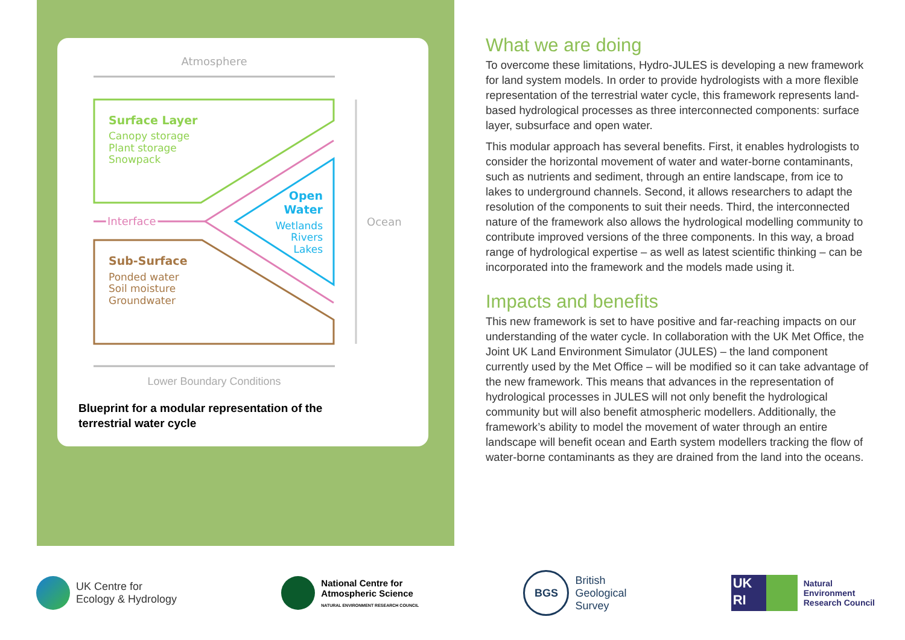Atmosphere
Surface Layer
Canopy storage
Plant storage
Snowpack
Interface
Open
Water
Wetlands
Rivers
Lakes
Sub-Surface
Ponded water
Soil moisture
Groundwater
Ocean
Lower Boundary Conditions
Blueprint for a modular representation of the terrestrial water cycle
What we are doing
To overcome these limitations, Hydro-JULES is developing a new framework for land system models. In order to provide hydrologists with a more flexible representation of the terrestrial water cycle, this framework represents land-based hydrological processes as three interconnected components: surface layer, subsurface and open water.
This modular approach has several benefits. First, it enables hydrologists to consider the horizontal movement of water and water-borne contaminants, such as nutrients and sediment, through an entire landscape, from ice to lakes to underground channels. Second, it allows researchers to adapt the resolution of the components to suit their needs. Third, the interconnected nature of the framework also allows the hydrological modelling community to contribute improved versions of the three components. In this way, a broad range of hydrological expertise – as well as latest scientific thinking – can be incorporated into the framework and the models made using it.
Impacts and benefits
This new framework is set to have positive and far-reaching impacts on our understanding of the water cycle. In collaboration with the UK Met Office, the Joint UK Land Environment Simulator (JULES) – the land component currently used by the Met Office – will be modified so it can take advantage of the new framework. This means that advances in the representation of hydrological processes in JULES will not only benefit the hydrological community but will also benefit atmospheric modellers. Additionally, the framework’s ability to model the movement of water through an entire landscape will benefit ocean and Earth system modellers tracking the flow of water-borne contaminants as they are drained from the land into the oceans.
UK Centre for
Ecology & Hydrology
National Centre for
Atmospheric Science
NATURAL ENVIRONMENT RESEARCH COUNCIL
BGS
British
Geological
Survey
UK
RI
Natural
Environment
Research Council